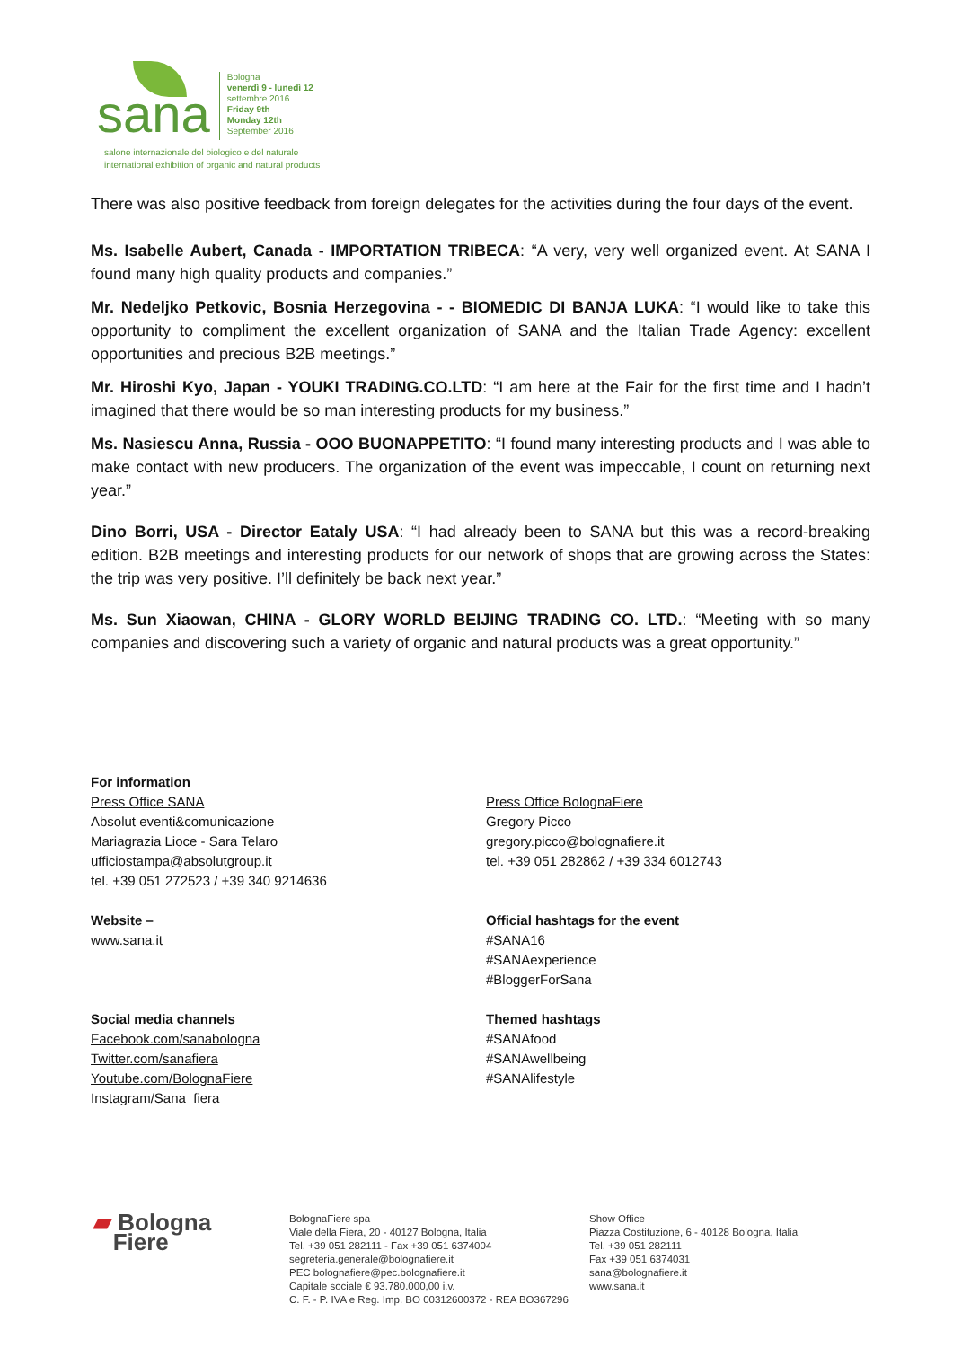sana
Bologna
venerdì 9 - lunedì 12
settembre 2016
Friday 9th
Monday 12th
September 2016
salone internazionale del biologico e del naturale
international exhibition of organic and natural products
There was also positive feedback from foreign delegates for the activities during the four days of the event.
Ms. Isabelle Aubert, Canada - IMPORTATION TRIBECA: “A very, very well organized event. At SANA I found many high quality products and companies.”
Mr. Nedeljko Petkovic, Bosnia Herzegovina - - BIOMEDIC DI BANJA LUKA: “I would like to take this opportunity to compliment the excellent organization of SANA and the Italian Trade Agency: excellent opportunities and precious B2B meetings.”
Mr. Hiroshi Kyo, Japan - YOUKI TRADING.CO.LTD: “I am here at the Fair for the first time and I hadn’t imagined that there would be so man interesting products for my business.”
Ms. Nasiescu Anna, Russia - OOO BUONAPPETITO: “I found many interesting products and I was able to make contact with new producers. The organization of the event was impeccable, I count on returning next year.”
Dino Borri, USA - Director Eataly USA: “I had already been to SANA but this was a record-breaking edition. B2B meetings and interesting products for our network of shops that are growing across the States: the trip was very positive. I’ll definitely be back next year.”
Ms. Sun Xiaowan, CHINA - GLORY WORLD BEIJING TRADING CO. LTD.: “Meeting with so many companies and discovering such a variety of organic and natural products was a great opportunity.”
For information
Press Office SANA
Absolut eventi&comunicazione
Mariagrazia Lioce - Sara Telaro
ufficiostampa@absolutgroup.it
tel. +39 051 272523 / +39 340 9214636
Press Office BolognaFiere
Gregory Picco
gregory.picco@bolognafiere.it
tel. +39 051 282862 / +39 334 6012743
Website –
www.sana.it
Official hashtags for the event
#SANA16
#SANAexperience
#BloggerForSana
Social media channels
Facebook.com/sanabologna
Twitter.com/sanafiera
Youtube.com/BolognaFiere
Instagram/Sana_fiera
Themed hashtags
#SANAfood
#SANAwellbeing
#SANAlifestyle
▰ Bologna
Fiere
BolognaFiere spa
Viale della Fiera, 20 - 40127 Bologna, Italia
Tel. +39 051 282111 - Fax +39 051 6374004
segreteria.generale@bolognafiere.it
PEC bolognafiere@pec.bolognafiere.it
Capitale sociale € 93.780.000,00 i.v.
C. F. - P. IVA e Reg. Imp. BO 00312600372 - REA BO367296
Show Office
Piazza Costituzione, 6 - 40128 Bologna, Italia
Tel. +39 051 282111
Fax +39 051 6374031
sana@bolognafiere.it
www.sana.it